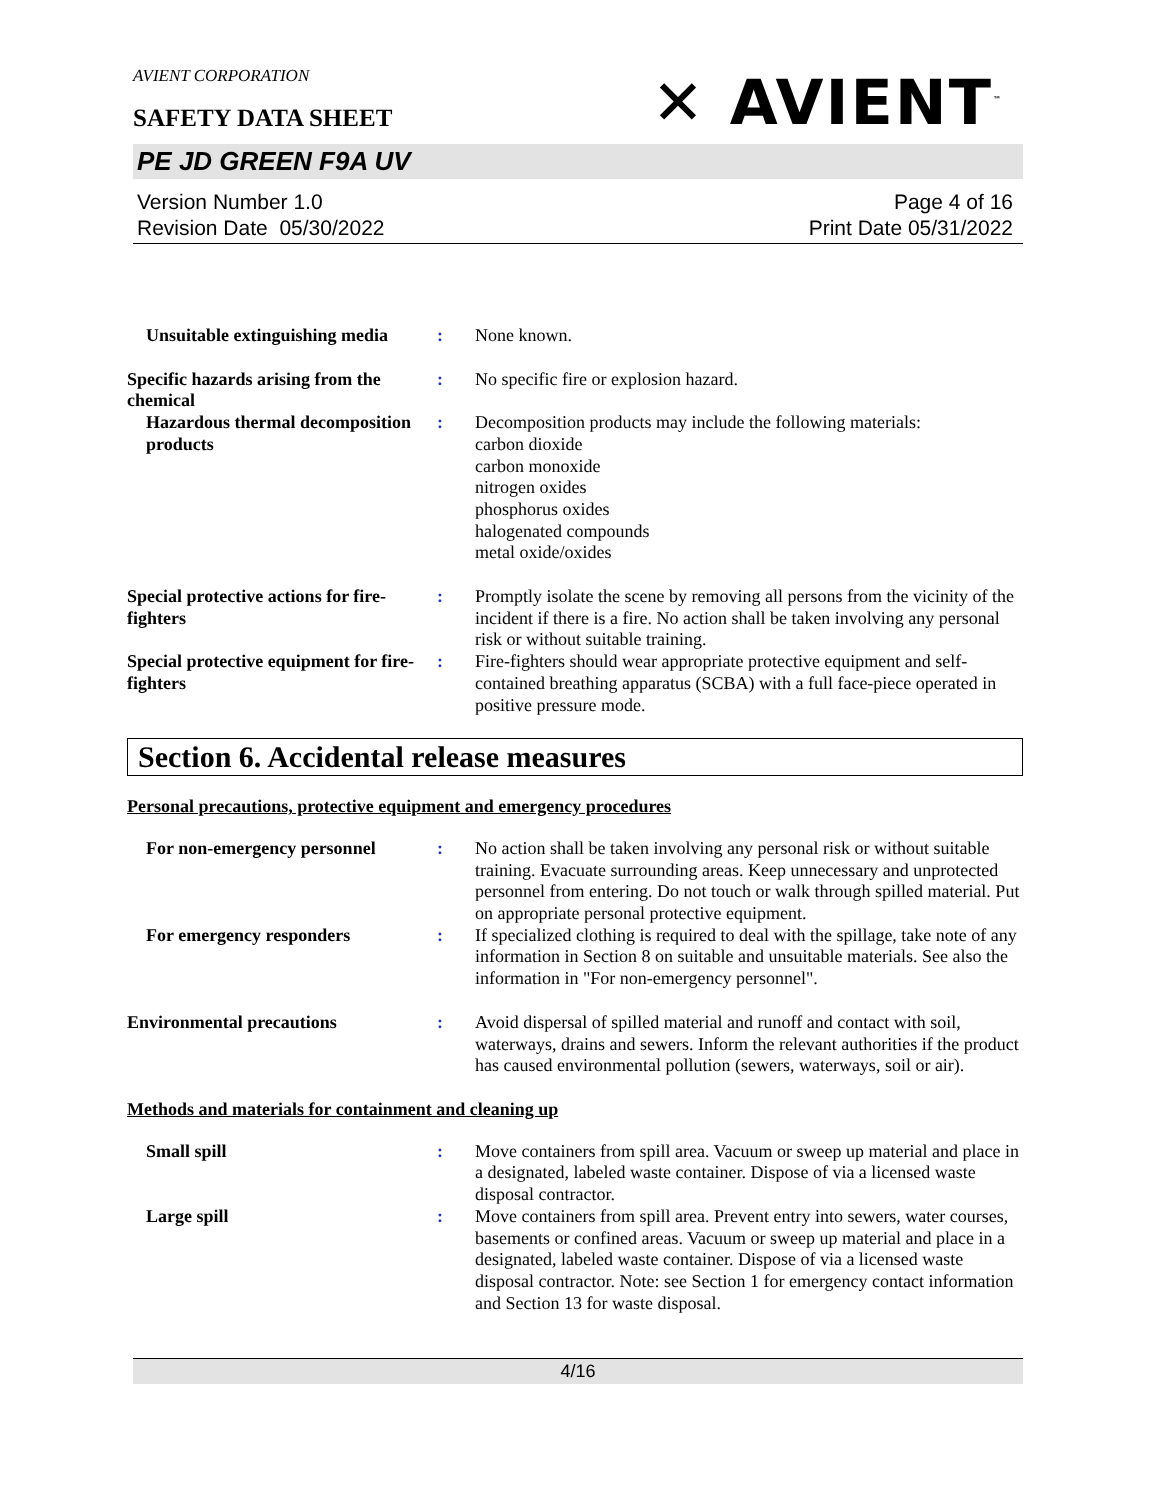AVIENT CORPORATION
✕ AVIENT<sup>™</sup>
SAFETY DATA SHEET
PE JD GREEN F9A UV
Version Number 1.0
Revision Date 05/30/2022
Page 4 of 16
Print Date 05/31/2022
Unsuitable extinguishing media
: None known.
Specific hazards arising from the chemical
: No specific fire or explosion hazard.
Hazardous thermal decomposition products
: Decomposition products may include the following materials:
carbon dioxide
carbon monoxide
nitrogen oxides
phosphorus oxides
halogenated compounds
metal oxide/oxides
Special protective actions for fire-fighters
: Promptly isolate the scene by removing all persons from the vicinity of the incident if there is a fire. No action shall be taken involving any personal risk or without suitable training.
Special protective equipment for fire-fighters
: Fire-fighters should wear appropriate protective equipment and self-contained breathing apparatus (SCBA) with a full face-piece operated in positive pressure mode.
Section 6. Accidental release measures
Personal precautions, protective equipment and emergency procedures
For non-emergency personnel
: No action shall be taken involving any personal risk or without suitable training. Evacuate surrounding areas. Keep unnecessary and unprotected personnel from entering. Do not touch or walk through spilled material. Put on appropriate personal protective equipment.
For emergency responders : If specialized clothing is required to deal with the spillage, take note of any information in Section 8 on suitable and unsuitable materials. See also the information in "For non-emergency personnel".
Environmental precautions : Avoid dispersal of spilled material and runoff and contact with soil, waterways, drains and sewers. Inform the relevant authorities if the product has caused environmental pollution (sewers, waterways, soil or air).
Methods and materials for containment and cleaning up
Small spill : Move containers from spill area. Vacuum or sweep up material and place in a designated, labeled waste container. Dispose of via a licensed waste disposal contractor.
Large spill : Move containers from spill area. Prevent entry into sewers, water courses, basements or confined areas. Vacuum or sweep up material and place in a designated, labeled waste container. Dispose of via a licensed waste disposal contractor. Note: see Section 1 for emergency contact information and Section 13 for waste disposal.
4/16